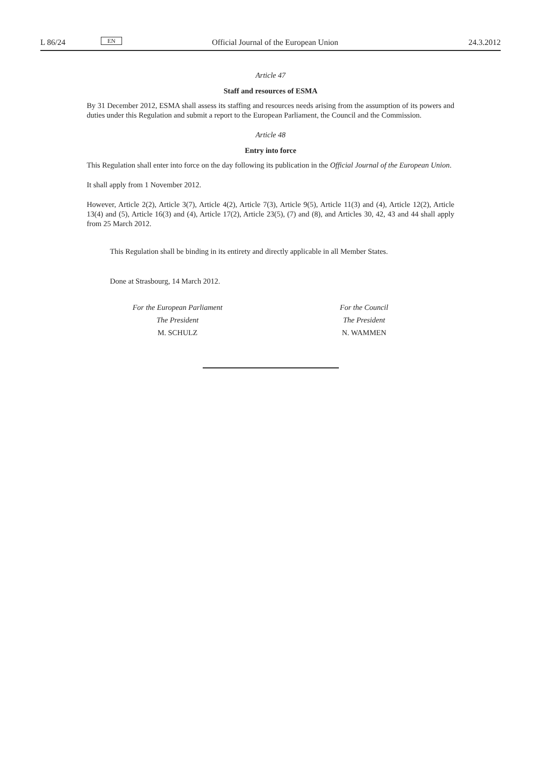L 86/24 EN Official Journal of the European Union 24.3.2012
Article 47
Staff and resources of ESMA
By 31 December 2012, ESMA shall assess its staffing and resources needs arising from the assumption of its powers and duties under this Regulation and submit a report to the European Parliament, the Council and the Commission.
Article 48
Entry into force
This Regulation shall enter into force on the day following its publication in the Official Journal of the European Union.
It shall apply from 1 November 2012.
However, Article 2(2), Article 3(7), Article 4(2), Article 7(3), Article 9(5), Article 11(3) and (4), Article 12(2), Article 13(4) and (5), Article 16(3) and (4), Article 17(2), Article 23(5), (7) and (8), and Articles 30, 42, 43 and 44 shall apply from 25 March 2012.
This Regulation shall be binding in its entirety and directly applicable in all Member States.
Done at Strasbourg, 14 March 2012.
For the European Parliament
The President
M. SCHULZ
For the Council
The President
N. WAMMEN